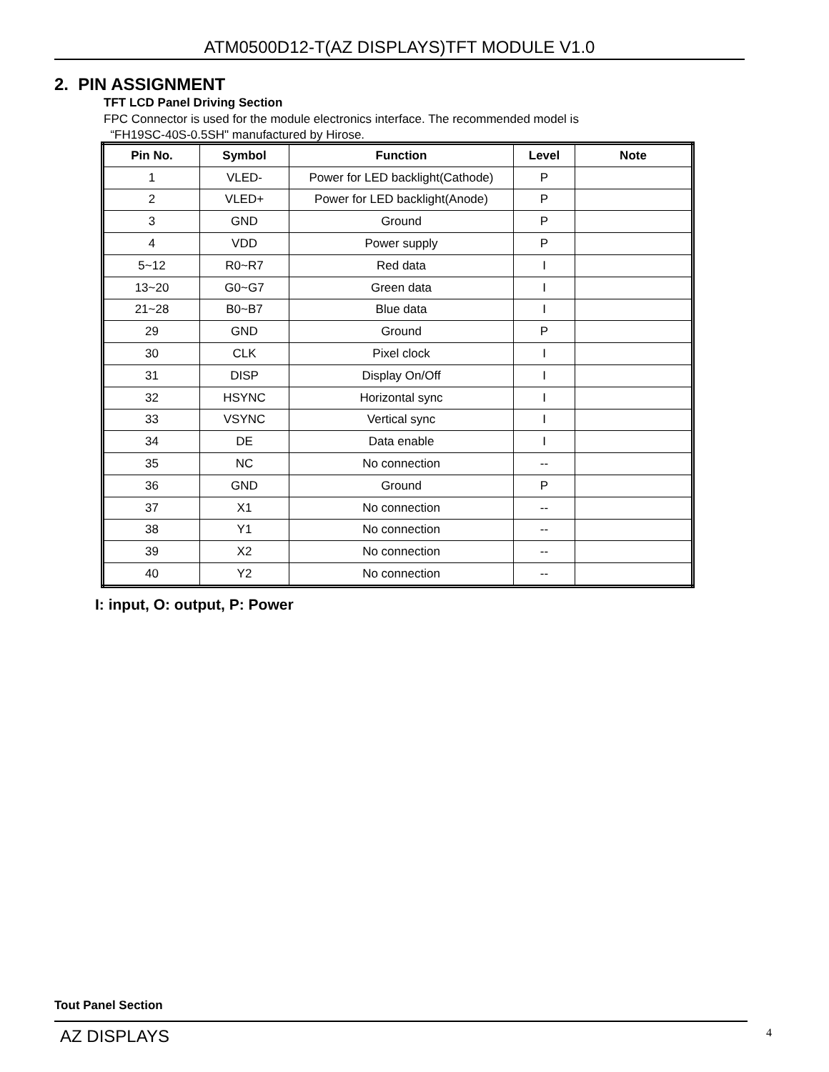ATM0500D12-T(AZ DISPLAYS)TFT MODULE V1.0
2. PIN ASSIGNMENT
TFT LCD Panel Driving Section
FPC Connector is used for the module electronics interface. The recommended model is
“FH19SC-40S-0.5SH" manufactured by Hirose.
| Pin No. | Symbol | Function | Level | Note |
| --- | --- | --- | --- | --- |
| 1 | VLED- | Power for LED backlight(Cathode) | P | |
| 2 | VLED+ | Power for LED backlight(Anode) | P | |
| 3 | GND | Ground | P | |
| 4 | VDD | Power supply | P | |
| 5~12 | R0~R7 | Red data | I | |
| 13~20 | G0~G7 | Green data | I | |
| 21~28 | B0~B7 | Blue data | I | |
| 29 | GND | Ground | P | |
| 30 | CLK | Pixel clock | I | |
| 31 | DISP | Display On/Off | I | |
| 32 | HSYNC | Horizontal sync | I | |
| 33 | VSYNC | Vertical sync | I | |
| 34 | DE | Data enable | I | |
| 35 | NC | No connection | -- | |
| 36 | GND | Ground | P | |
| 37 | X1 | No connection | -- | |
| 38 | Y1 | No connection | -- | |
| 39 | X2 | No connection | -- | |
| 40 | Y2 | No connection | -- | |
I: input, O: output, P: Power
Tout Panel Section
AZ DISPLAYS 4